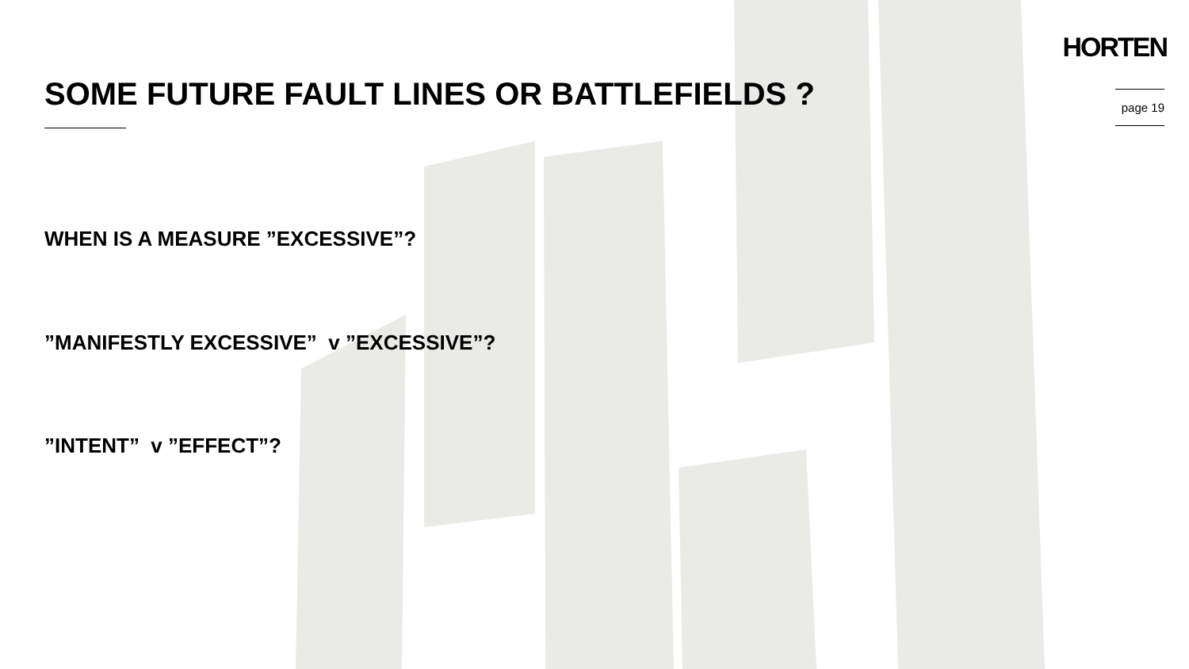HORTEN
SOME FUTURE FAULT LINES OR BATTLEFIELDS ?
page 19
WHEN IS A MEASURE ”EXCESSIVE”?
”MANIFESTLY EXCESSIVE” v ”EXCESSIVE”?
”INTENT” v ”EFFECT”?